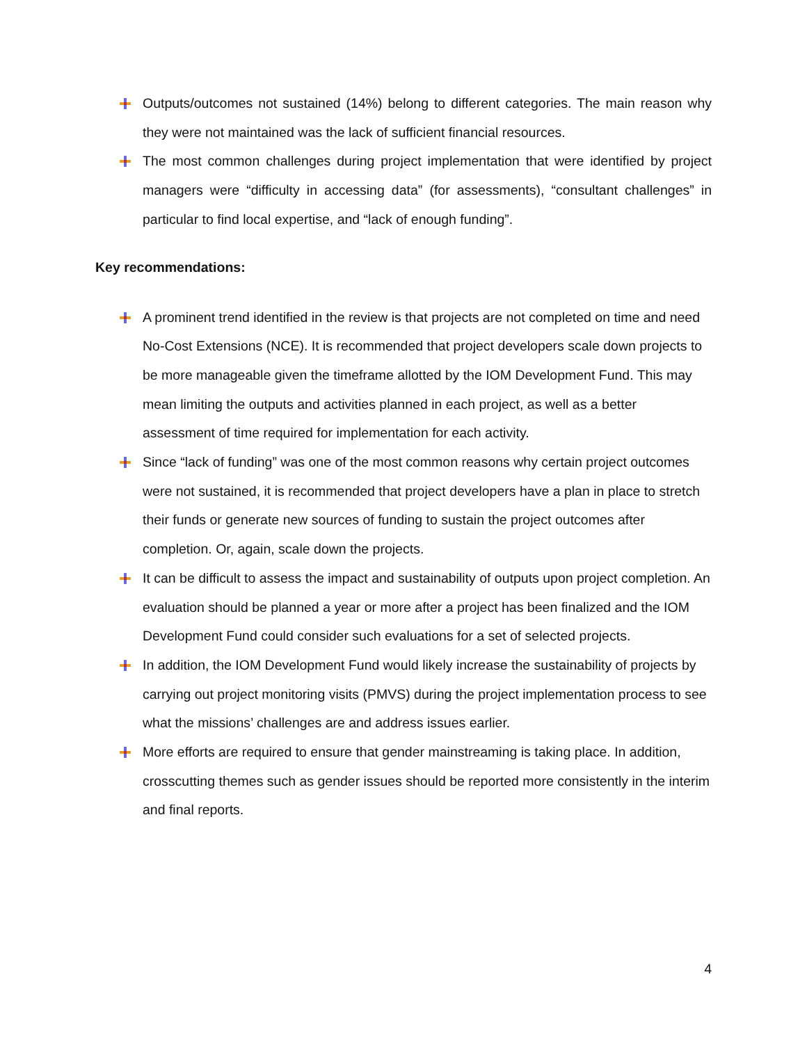Outputs/outcomes not sustained (14%) belong to different categories. The main reason why they were not maintained was the lack of sufficient financial resources.
The most common challenges during project implementation that were identified by project managers were “difficulty in accessing data” (for assessments), “consultant challenges” in particular to find local expertise, and “lack of enough funding”.
Key recommendations:
A prominent trend identified in the review is that projects are not completed on time and need No-Cost Extensions (NCE). It is recommended that project developers scale down projects to be more manageable given the timeframe allotted by the IOM Development Fund. This may mean limiting the outputs and activities planned in each project, as well as a better assessment of time required for implementation for each activity.
Since “lack of funding” was one of the most common reasons why certain project outcomes were not sustained, it is recommended that project developers have a plan in place to stretch their funds or generate new sources of funding to sustain the project outcomes after completion. Or, again, scale down the projects.
It can be difficult to assess the impact and sustainability of outputs upon project completion. An evaluation should be planned a year or more after a project has been finalized and the IOM Development Fund could consider such evaluations for a set of selected projects.
In addition, the IOM Development Fund would likely increase the sustainability of projects by carrying out project monitoring visits (PMVS) during the project implementation process to see what the missions’ challenges are and address issues earlier.
More efforts are required to ensure that gender mainstreaming is taking place. In addition, crosscutting themes such as gender issues should be reported more consistently in the interim and final reports.
4